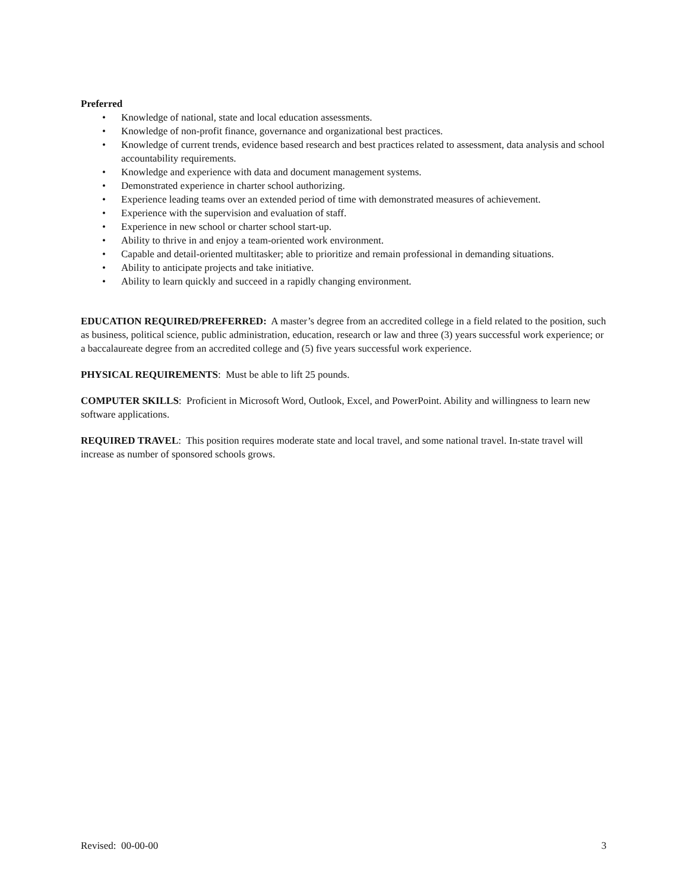Preferred
• Knowledge of national, state and local education assessments.
• Knowledge of non-profit finance, governance and organizational best practices.
• Knowledge of current trends, evidence based research and best practices related to assessment, data analysis and school accountability requirements.
• Knowledge and experience with data and document management systems.
• Demonstrated experience in charter school authorizing.
• Experience leading teams over an extended period of time with demonstrated measures of achievement.
• Experience with the supervision and evaluation of staff.
• Experience in new school or charter school start-up.
• Ability to thrive in and enjoy a team-oriented work environment.
• Capable and detail-oriented multitasker; able to prioritize and remain professional in demanding situations.
• Ability to anticipate projects and take initiative.
• Ability to learn quickly and succeed in a rapidly changing environment.
EDUCATION REQUIRED/PREFERRED: A master’s degree from an accredited college in a field related to the position, such as business, political science, public administration, education, research or law and three (3) years successful work experience; or a baccalaureate degree from an accredited college and (5) five years successful work experience.
PHYSICAL REQUIREMENTS: Must be able to lift 25 pounds.
COMPUTER SKILLS: Proficient in Microsoft Word, Outlook, Excel, and PowerPoint. Ability and willingness to learn new software applications.
REQUIRED TRAVEL: This position requires moderate state and local travel, and some national travel. In-state travel will increase as number of sponsored schools grows.
Revised: 00-00-00 3